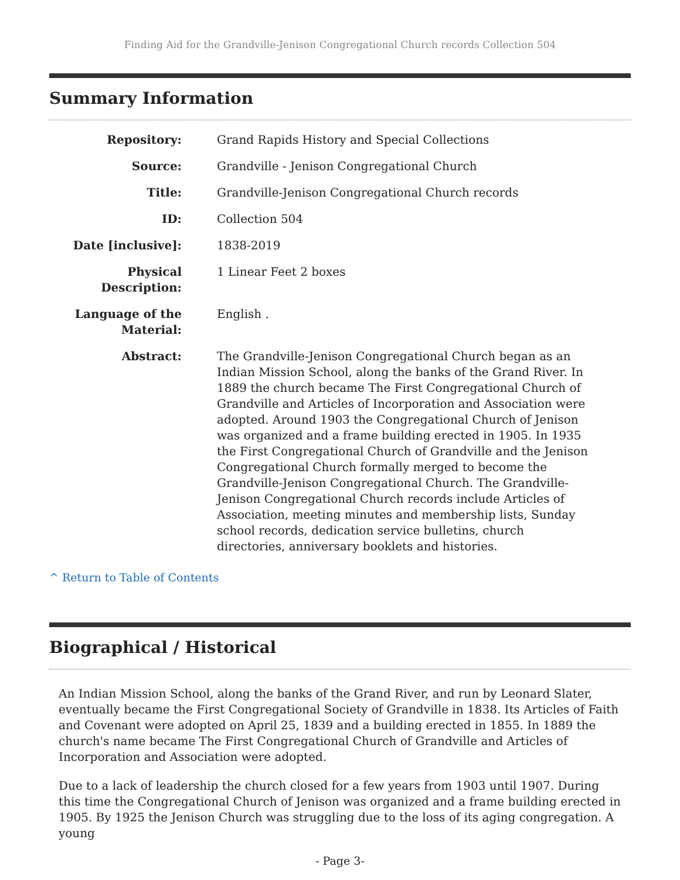Finding Aid for the Grandville-Jenison Congregational Church records Collection 504
Summary Information
| Repository: | Grand Rapids History and Special Collections |
| Source: | Grandville - Jenison Congregational Church |
| Title: | Grandville-Jenison Congregational Church records |
| ID: | Collection 504 |
| Date [inclusive]: | 1838-2019 |
| Physical Description: | 1 Linear Feet 2 boxes |
| Language of the Material: | English . |
| Abstract: | The Grandville-Jenison Congregational Church began as an Indian Mission School, along the banks of the Grand River. In 1889 the church became The First Congregational Church of Grandville and Articles of Incorporation and Association were adopted. Around 1903 the Congregational Church of Jenison was organized and a frame building erected in 1905. In 1935 the First Congregational Church of Grandville and the Jenison Congregational Church formally merged to become the Grandville-Jenison Congregational Church. The Grandville-Jenison Congregational Church records include Articles of Association, meeting minutes and membership lists, Sunday school records, dedication service bulletins, church directories, anniversary booklets and histories. |
^ Return to Table of Contents
Biographical / Historical
An Indian Mission School, along the banks of the Grand River, and run by Leonard Slater, eventually became the First Congregational Society of Grandville in 1838. Its Articles of Faith and Covenant were adopted on April 25, 1839 and a building erected in 1855. In 1889 the church's name became The First Congregational Church of Grandville and Articles of Incorporation and Association were adopted.
Due to a lack of leadership the church closed for a few years from 1903 until 1907. During this time the Congregational Church of Jenison was organized and a frame building erected in 1905. By 1925 the Jenison Church was struggling due to the loss of its aging congregation. A young
- Page 3-